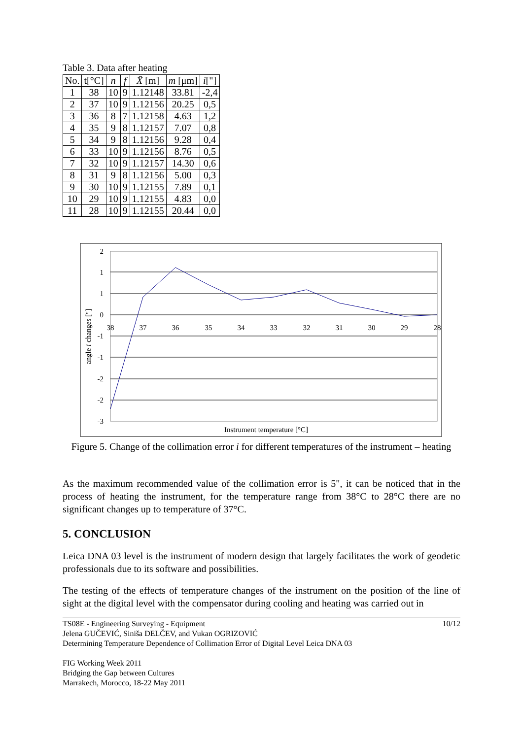Table 3. Data after heating
| No. | t[°C] | n | f | X̄ [m] | m [μm] | i ["] |
| --- | --- | --- | --- | --- | --- | --- |
| 1 | 38 | 10 | 9 | 1.12148 | 33.81 | -2,4 |
| 2 | 37 | 10 | 9 | 1.12156 | 20.25 | 0,5 |
| 3 | 36 | 8 | 7 | 1.12158 | 4.63 | 1,2 |
| 4 | 35 | 9 | 8 | 1.12157 | 7.07 | 0,8 |
| 5 | 34 | 9 | 8 | 1.12156 | 9.28 | 0,4 |
| 6 | 33 | 10 | 9 | 1.12156 | 8.76 | 0,5 |
| 7 | 32 | 10 | 9 | 1.12157 | 14.30 | 0,6 |
| 8 | 31 | 9 | 8 | 1.12156 | 5.00 | 0,3 |
| 9 | 30 | 10 | 9 | 1.12155 | 7.89 | 0,1 |
| 10 | 29 | 10 | 9 | 1.12155 | 4.83 | 0,0 |
| 11 | 28 | 10 | 9 | 1.12155 | 20.44 | 0,0 |
2
1
1
0
-1
-1
-2
-2
-3
38
37
36
35
34
33
32
31
30
29
28
angle i changes ["]
Instrument temperature [°C]
Figure 5. Change of the collimation error i for different temperatures of the instrument – heating
As the maximum recommended value of the collimation error is 5", it can be noticed that in the process of heating the instrument, for the temperature range from 38°C to 28°C there are no significant changes up to temperature of 37°C.
5. CONCLUSION
Leica DNA 03 level is the instrument of modern design that largely facilitates the work of geodetic professionals due to its software and possibilities.
The testing of the effects of temperature changes of the instrument on the position of the line of sight at the digital level with the compensator during cooling and heating was carried out in
TS08E - Engineering Surveying - Equipment 10/12
Jelena GUČEVIĆ, Siniša DELČEV, and Vukan OGRIZOVIĆ
Determining Temperature Dependence of Collimation Error of Digital Level Leica DNA 03
FIG Working Week 2011
Bridging the Gap between Cultures
Marrakech, Morocco, 18-22 May 2011